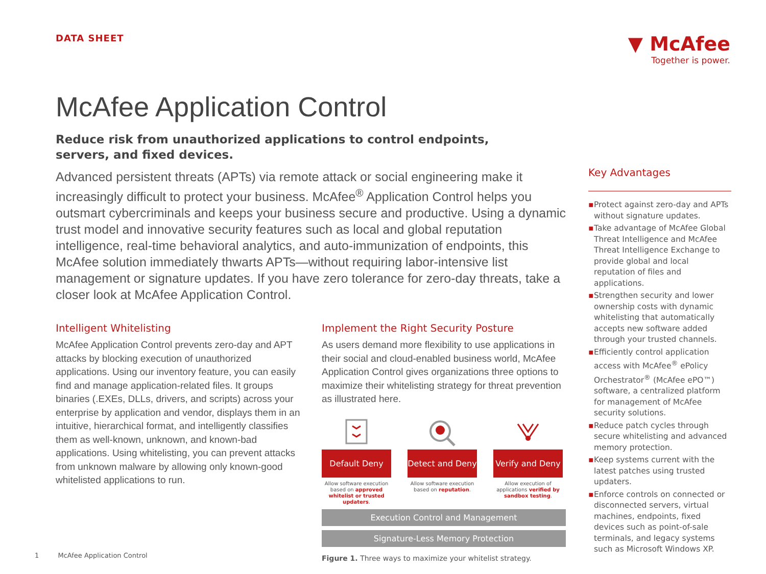DATA SHEET
▼ McAfee
Together is power.
McAfee Application Control
Reduce risk from unauthorized applications to control endpoints, servers, and fixed devices.
Advanced persistent threats (APTs) via remote attack or social engineering make it increasingly difficult to protect your business. McAfee<sup>®</sup> Application Control helps you outsmart cybercriminals and keeps your business secure and productive. Using a dynamic trust model and innovative security features such as local and global reputation intelligence, real-time behavioral analytics, and auto-immunization of endpoints, this McAfee solution immediately thwarts APTs—without requiring labor-intensive list management or signature updates. If you have zero tolerance for zero-day threats, take a closer look at McAfee Application Control.
Intelligent Whitelisting
McAfee Application Control prevents zero-day and APT attacks by blocking execution of unauthorized applications. Using our inventory feature, you can easily find and manage application-related files. It groups binaries (.EXEs, DLLs, drivers, and scripts) across your enterprise by application and vendor, displays them in an intuitive, hierarchical format, and intelligently classifies them as well-known, unknown, and known-bad applications. Using whitelisting, you can prevent attacks from unknown malware by allowing only known-good whitelisted applications to run.
Implement the Right Security Posture
As users demand more flexibility to use applications in their social and cloud-enabled business world, McAfee Application Control gives organizations three options to maximize their whitelisting strategy for threat prevention as illustrated here.
Default Deny
Allow software execution based on approved whitelist or trusted updaters.
Detect and Deny
Allow software execution based on reputation.
Verify and Deny
Allow execution of applications verified by sandbox testing.
Execution Control and Management
Signature-Less Memory Protection
Figure 1. Three ways to maximize your whitelist strategy.
Key Advantages
▪ Protect against zero-day and APTs without signature updates.
▪ Take advantage of McAfee Global Threat Intelligence and McAfee Threat Intelligence Exchange to provide global and local reputation of files and applications.
▪ Strengthen security and lower ownership costs with dynamic whitelisting that automatically accepts new software added through your trusted channels.
▪ Efficiently control application access with McAfee<sup>®</sup> ePolicy Orchestrator<sup>®</sup> (McAfee ePO™) software, a centralized platform for management of McAfee security solutions.
▪ Reduce patch cycles through secure whitelisting and advanced memory protection.
▪ Keep systems current with the latest patches using trusted updaters.
▪ Enforce controls on connected or disconnected servers, virtual machines, endpoints, fixed devices such as point-of-sale terminals, and legacy systems such as Microsoft Windows XP.
1 McAfee Application Control